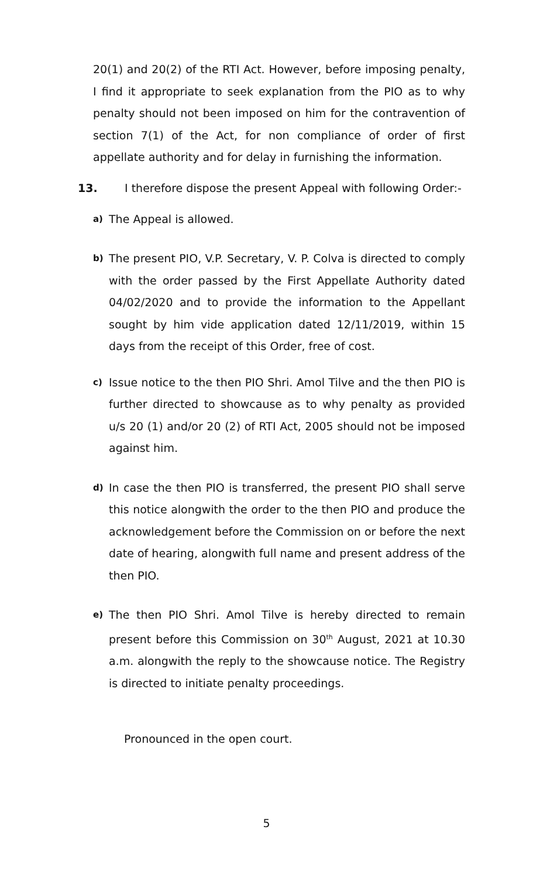20(1) and 20(2) of the RTI Act. However, before imposing penalty, I find it appropriate to seek explanation from the PIO as to why penalty should not been imposed on him for the contravention of section 7(1) of the Act, for non compliance of order of first appellate authority and for delay in furnishing the information.
13. I therefore dispose the present Appeal with following Order:-
a)
The Appeal is allowed.
b)
The present PIO, V.P. Secretary, V. P. Colva is directed to comply with the order passed by the First Appellate Authority dated 04/02/2020 and to provide the information to the Appellant sought by him vide application dated 12/11/2019, within 15 days from the receipt of this Order, free of cost.
c)
Issue notice to the then PIO Shri. Amol Tilve and the then PIO is further directed to showcause as to why penalty as provided u/s 20 (1) and/or 20 (2) of RTI Act, 2005 should not be imposed against him.
d)
In case the then PIO is transferred, the present PIO shall serve this notice alongwith the order to the then PIO and produce the acknowledgement before the Commission on or before the next date of hearing, alongwith full name and present address of the then PIO.
e)
The then PIO Shri. Amol Tilve is hereby directed to remain present before this Commission on 30<sup>th</sup> August, 2021 at 10.30 a.m. alongwith the reply to the showcause notice. The Registry is directed to initiate penalty proceedings.
Pronounced in the open court.
5